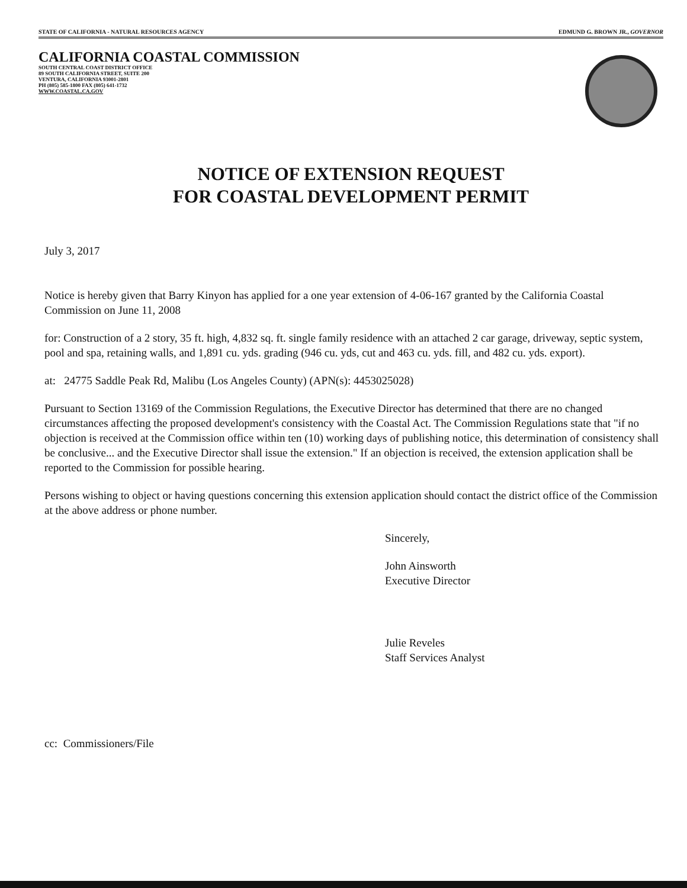STATE OF CALIFORNIA - NATURAL RESOURCES AGENCY EDMUND G. BROWN JR., GOVERNOR
CALIFORNIA COASTAL COMMISSION
SOUTH CENTRAL COAST DISTRICT OFFICE
89 SOUTH CALIFORNIA STREET, SUITE 200
VENTURA, CALIFORNIA 93001-2801
PH (805) 585-1800 FAX (805) 641-1732
WWW.COASTAL.CA.GOV
NOTICE OF EXTENSION REQUEST
FOR COASTAL DEVELOPMENT PERMIT
July 3, 2017
Notice is hereby given that Barry Kinyon has applied for a one year extension of 4-06-167 granted by the California Coastal Commission on June 11, 2008
for: Construction of a 2 story, 35 ft. high, 4,832 sq. ft. single family residence with an attached 2 car garage, driveway, septic system, pool and spa, retaining walls, and 1,891 cu. yds. grading (946 cu. yds, cut and 463 cu. yds. fill, and 482 cu. yds. export).
at: 24775 Saddle Peak Rd, Malibu (Los Angeles County) (APN(s): 4453025028)
Pursuant to Section 13169 of the Commission Regulations, the Executive Director has determined that there are no changed circumstances affecting the proposed development's consistency with the Coastal Act. The Commission Regulations state that "if no objection is received at the Commission office within ten (10) working days of publishing notice, this determination of consistency shall be conclusive... and the Executive Director shall issue the extension." If an objection is received, the extension application shall be reported to the Commission for possible hearing.
Persons wishing to object or having questions concerning this extension application should contact the district office of the Commission at the above address or phone number.
Sincerely,
John Ainsworth
Executive Director
Julie Reveles
Staff Services Analyst
cc: Commissioners/File